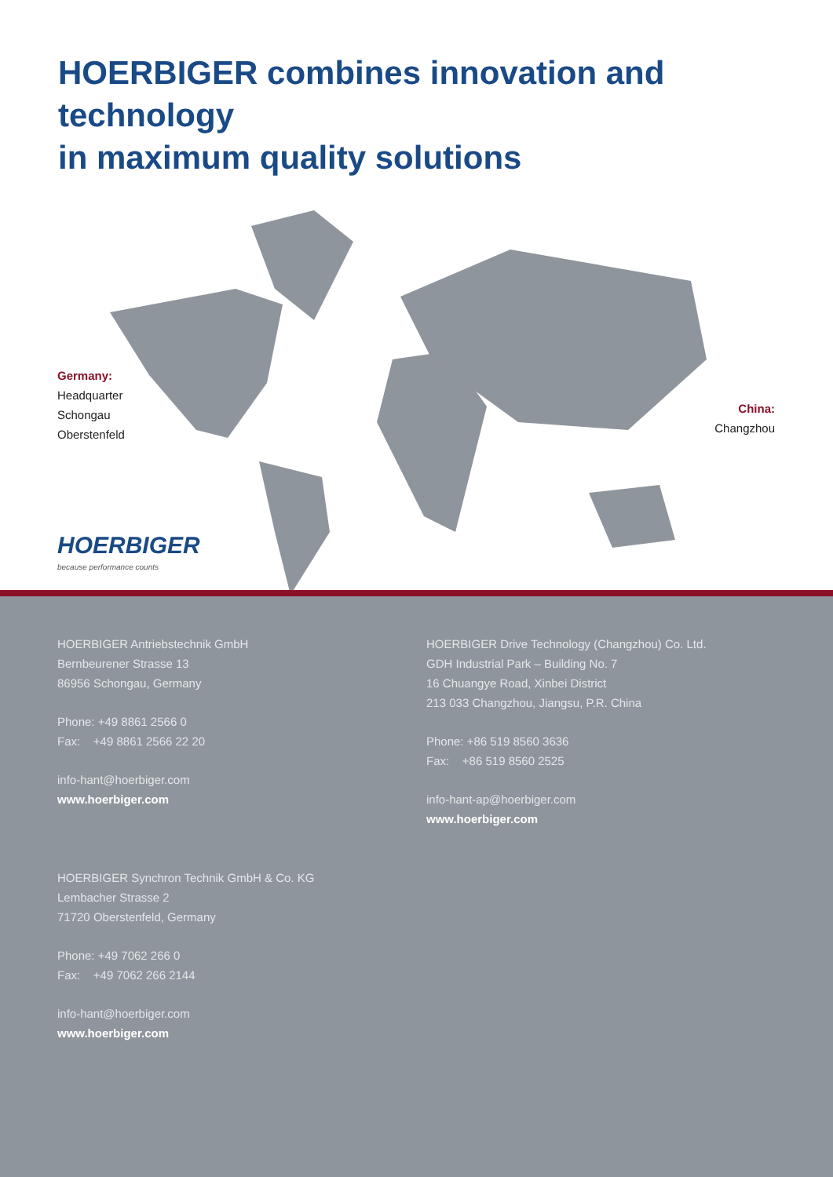HOERBIGER combines innovation and technology
in maximum quality solutions
Germany:
Headquarter
Schongau
Oberstenfeld
China:
Changzhou
HOERBIGER
because performance counts
HOERBIGER Antriebstechnik GmbH
Bernbeurener Strasse 13
86956 Schongau, Germany
Phone: +49 8861 2566 0
Fax: +49 8861 2566 22 20
info-hant@hoerbiger.com
www.hoerbiger.com
HOERBIGER Synchron Technik GmbH & Co. KG
Lembacher Strasse 2
71720 Oberstenfeld, Germany
Phone: +49 7062 266 0
Fax: +49 7062 266 2144
info-hant@hoerbiger.com
www.hoerbiger.com
HOERBIGER Drive Technology (Changzhou) Co. Ltd.
GDH Industrial Park – Building No. 7
16 Chuangye Road, Xinbei District
213 033 Changzhou, Jiangsu, P.R. China
Phone: +86 519 8560 3636
Fax: +86 519 8560 2525
info-hant-ap@hoerbiger.com
www.hoerbiger.com